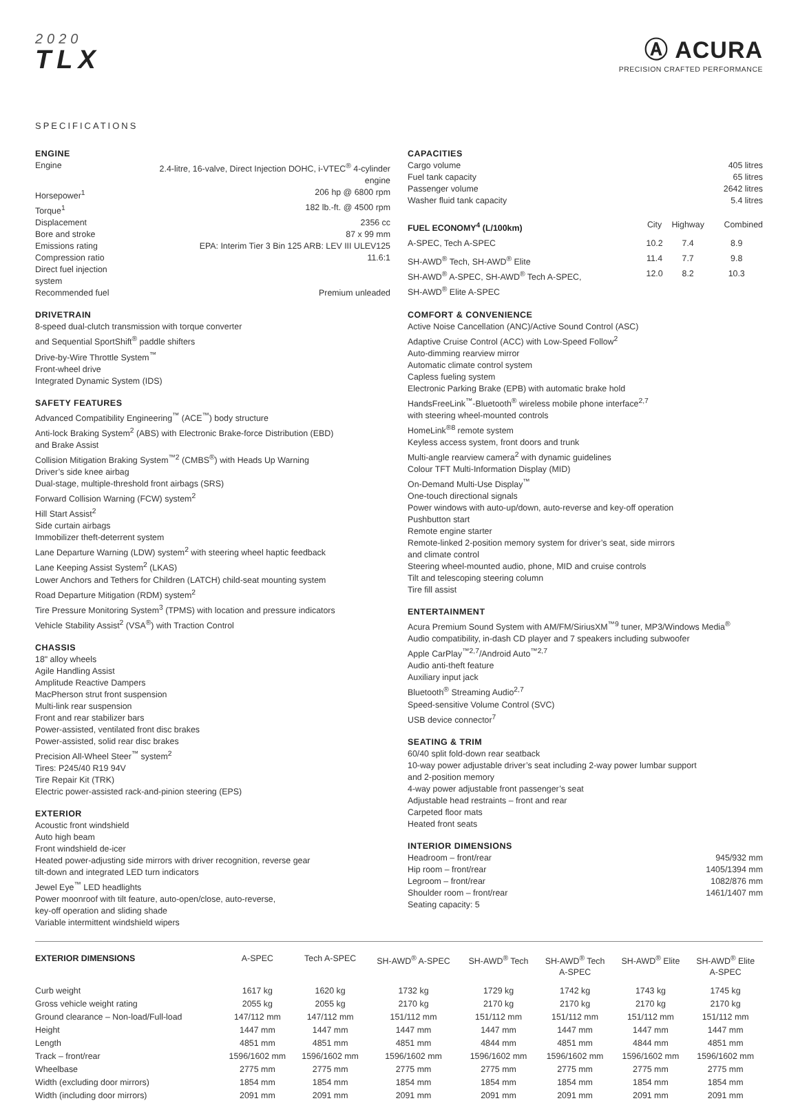2020
TLX
Ⓐ ACURA
PRECISION CRAFTED PERFORMANCE
SPECIFICATIONS
ENGINE
| Engine | 2.4-litre, 16-valve, Direct Injection DOHC, i-VTEC<sup>®</sup> 4-cylinder engine |
| Horsepower<sup>1</sup> | 206 hp @ 6800 rpm |
| Torque<sup>1</sup> | 182 lb.-ft. @ 4500 rpm |
| Displacement | 2356 cc |
| Bore and stroke | 87 x 99 mm |
| Emissions rating | EPA: Interim Tier 3 Bin 125 ARB: LEV III ULEV125 |
| Compression ratio | 11.6:1 |
| Direct fuel injection system | |
| Recommended fuel | Premium unleaded |
DRIVETRAIN
8-speed dual-clutch transmission with torque converter
and Sequential SportShift<sup>®</sup> paddle shifters
Drive-by-Wire Throttle System<sup>™</sup>
Front-wheel drive
Integrated Dynamic System (IDS)
SAFETY FEATURES
Advanced Compatibility Engineering<sup>™</sup> (ACE<sup>™</sup>) body structure
Anti-lock Braking System<sup>2</sup> (ABS) with Electronic Brake-force Distribution (EBD)
and Brake Assist
Collision Mitigation Braking System<sup>™2</sup> (CMBS<sup>®</sup>) with Heads Up Warning
Driver’s side knee airbag
Dual-stage, multiple-threshold front airbags (SRS)
Forward Collision Warning (FCW) system<sup>2</sup>
Hill Start Assist<sup>2</sup>
Side curtain airbags
Immobilizer theft-deterrent system
Lane Departure Warning (LDW) system<sup>2</sup> with steering wheel haptic feedback
Lane Keeping Assist System<sup>2</sup> (LKAS)
Lower Anchors and Tethers for Children (LATCH) child-seat mounting system
Road Departure Mitigation (RDM) system<sup>2</sup>
Tire Pressure Monitoring System<sup>3</sup> (TPMS) with location and pressure indicators
Vehicle Stability Assist<sup>2</sup> (VSA<sup>®</sup>) with Traction Control
CHASSIS
18" alloy wheels
Agile Handling Assist
Amplitude Reactive Dampers
MacPherson strut front suspension
Multi-link rear suspension
Front and rear stabilizer bars
Power-assisted, ventilated front disc brakes
Power-assisted, solid rear disc brakes
Precision All-Wheel Steer<sup>™</sup> system<sup>2</sup>
Tires: P245/40 R19 94V
Tire Repair Kit (TRK)
Electric power-assisted rack-and-pinion steering (EPS)
EXTERIOR
Acoustic front windshield
Auto high beam
Front windshield de-icer
Heated power-adjusting side mirrors with driver recognition, reverse gear
tilt-down and integrated LED turn indicators
Jewel Eye<sup>™</sup> LED headlights
Power moonroof with tilt feature, auto-open/close, auto-reverse,
key-off operation and sliding shade
Variable intermittent windshield wipers
CAPACITIES
| Cargo volume | 405 litres |
| Fuel tank capacity | 65 litres |
| Passenger volume | 2642 litres |
| Washer fluid tank capacity | 5.4 litres |
| FUEL ECONOMY<sup>4</sup> (L/100km) | City | Highway | Combined |
| --- | --- | --- | --- |
| A-SPEC, Tech A-SPEC | 10.2 | 7.4 | 8.9 |
| SH-AWD<sup>®</sup> Tech, SH-AWD<sup>®</sup> Elite | 11.4 | 7.7 | 9.8 |
| SH-AWD<sup>®</sup> A-SPEC, SH-AWD<sup>®</sup> Tech A-SPEC, SH-AWD<sup>®</sup> Elite A-SPEC | 12.0 | 8.2 | 10.3 |
COMFORT & CONVENIENCE
Active Noise Cancellation (ANC)/Active Sound Control (ASC)
Adaptive Cruise Control (ACC) with Low-Speed Follow<sup>2</sup>
Auto-dimming rearview mirror
Automatic climate control system
Capless fueling system
Electronic Parking Brake (EPB) with automatic brake hold
HandsFreeLink<sup>™</sup>-Bluetooth<sup>®</sup> wireless mobile phone interface<sup>2,7</sup>
with steering wheel-mounted controls
HomeLink<sup>®8</sup> remote system
Keyless access system, front doors and trunk
Multi-angle rearview camera<sup>2</sup> with dynamic guidelines
Colour TFT Multi-Information Display (MID)
On-Demand Multi-Use Display<sup>™</sup>
One-touch directional signals
Power windows with auto-up/down, auto-reverse and key-off operation
Pushbutton start
Remote engine starter
Remote-linked 2-position memory system for driver’s seat, side mirrors
and climate control
Steering wheel-mounted audio, phone, MID and cruise controls
Tilt and telescoping steering column
Tire fill assist
ENTERTAINMENT
Acura Premium Sound System with AM/FM/SiriusXM<sup>™9</sup> tuner, MP3/Windows Media<sup>®</sup>
Audio compatibility, in-dash CD player and 7 speakers including subwoofer
Apple CarPlay<sup>™2,7</sup>/Android Auto<sup>™2,7</sup>
Audio anti-theft feature
Auxiliary input jack
Bluetooth<sup>®</sup> Streaming Audio<sup>2,7</sup>
Speed-sensitive Volume Control (SVC)
USB device connector<sup>7</sup>
SEATING & TRIM
60/40 split fold-down rear seatback
10-way power adjustable driver’s seat including 2-way power lumbar support
and 2-position memory
4-way power adjustable front passenger’s seat
Adjustable head restraints – front and rear
Carpeted floor mats
Heated front seats
INTERIOR DIMENSIONS
| Headroom – front/rear | 945/932 mm |
| Hip room – front/rear | 1405/1394 mm |
| Legroom – front/rear | 1082/876 mm |
| Shoulder room – front/rear | 1461/1407 mm |
| Seating capacity: 5 | |
| EXTERIOR DIMENSIONS | A-SPEC | Tech A-SPEC | SH-AWD<sup>®</sup> A-SPEC | SH-AWD<sup>®</sup> Tech | SH-AWD<sup>®</sup> Tech A-SPEC | SH-AWD<sup>®</sup> Elite | SH-AWD<sup>®</sup> Elite A-SPEC |
| --- | --- | --- | --- | --- | --- | --- | --- |
| Curb weight | 1617 kg | 1620 kg | 1732 kg | 1729 kg | 1742 kg | 1743 kg | 1745 kg |
| Gross vehicle weight rating | 2055 kg | 2055 kg | 2170 kg | 2170 kg | 2170 kg | 2170 kg | 2170 kg |
| Ground clearance – Non-load/Full-load | 147/112 mm | 147/112 mm | 151/112 mm | 151/112 mm | 151/112 mm | 151/112 mm | 151/112 mm |
| Height | 1447 mm | 1447 mm | 1447 mm | 1447 mm | 1447 mm | 1447 mm | 1447 mm |
| Length | 4851 mm | 4851 mm | 4851 mm | 4844 mm | 4851 mm | 4844 mm | 4851 mm |
| Track – front/rear | 1596/1602 mm | 1596/1602 mm | 1596/1602 mm | 1596/1602 mm | 1596/1602 mm | 1596/1602 mm | 1596/1602 mm |
| Wheelbase | 2775 mm | 2775 mm | 2775 mm | 2775 mm | 2775 mm | 2775 mm | 2775 mm |
| Width (excluding door mirrors) | 1854 mm | 1854 mm | 1854 mm | 1854 mm | 1854 mm | 1854 mm | 1854 mm |
| Width (including door mirrors) | 2091 mm | 2091 mm | 2091 mm | 2091 mm | 2091 mm | 2091 mm | 2091 mm |